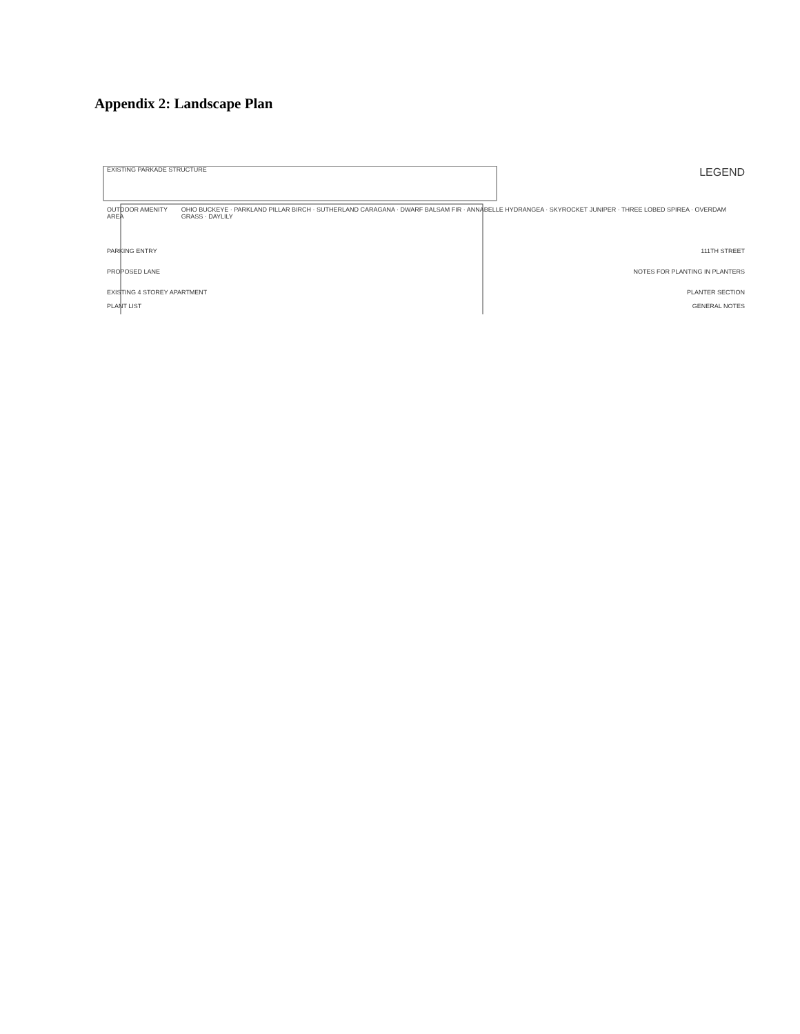Appendix 2: Landscape Plan
EXISTING PARKADE STRUCTURE LEGEND
OUTDOOR AMENITY AREA OHIO BUCKEYE · PARKLAND PILLAR BIRCH · SUTHERLAND CARAGANA · DWARF BALSAM FIR · ANNABELLE HYDRANGEA · SKYROCKET JUNIPER · THREE LOBED SPIREA · OVERDAM GRASS · DAYLILY
PARKING ENTRY 111TH STREET
PROPOSED LANE NOTES FOR PLANTING IN PLANTERS
EXISTING 4 STOREY APARTMENT PLANTER SECTION
PLANT LIST GENERAL NOTES